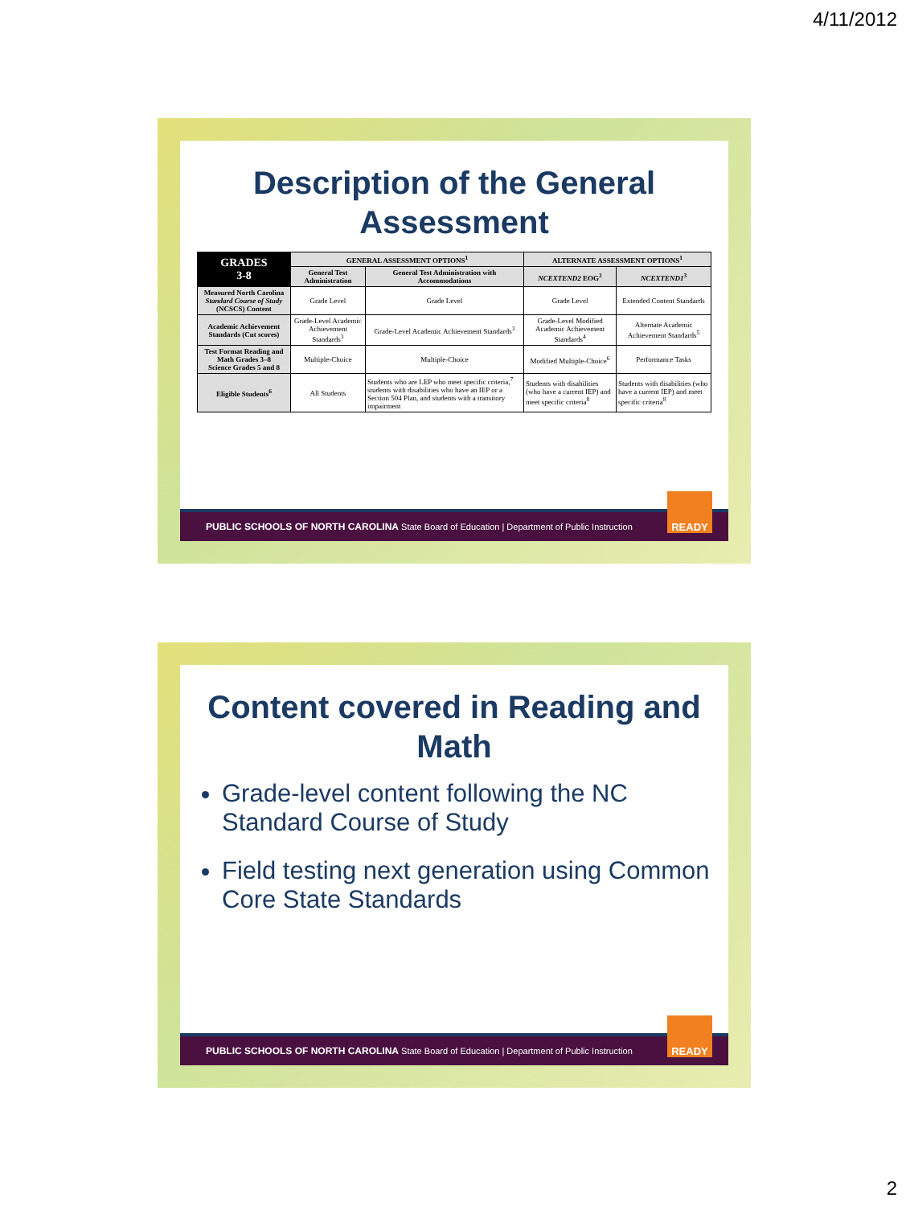4/11/2012
Description of the General
Assessment
| GRADES 3-8 | GENERAL ASSESSMENT OPTIONS<sup>1</sup> | | ALTERNATE ASSESSMENT OPTIONS<sup>1</sup> | |
| --- | --- | --- | --- | --- |
| | General Test Administration | General Test Administration with Accommodations | NCEXTEND2 EOG<sup>2</sup> | NCEXTEND1<sup>3</sup> |
| Measured North Carolina Standard Course of Study (NCSCS) Content | Grade Level | Grade Level | Grade Level | Extended Content Standards |
| Academic Achievement Standards (Cut scores) | Grade-Level Academic Achievement Standards<sup>3</sup> | Grade-Level Academic Achievement Standards<sup>3</sup> | Grade-Level Modified Academic Achievement Standards<sup>4</sup> | Alternate Academic Achievement Standards<sup>5</sup> |
| Test Format Reading and Math Grades 3–8 Science Grades 5 and 8 | Multiple-Choice | Multiple-Choice | Modified Multiple-Choice<sup>6</sup> | Performance Tasks |
| Eligible Students<sup>6</sup> | All Students | Students who are LEP who meet specific criteria,<sup>7</sup> students with disabilities who have an IEP or a Section 504 Plan, and students with a transitory impairment | Students with disabilities (who have a current IEP) and meet specific criteria<sup>8</sup> | Students with disabilities (who have a current IEP) and meet specific criteria<sup>8</sup> |
PUBLIC SCHOOLS OF NORTH CAROLINA State Board of Education | Department of Public Instruction
READY
Content covered in Reading and
Math
Grade-level content following the NC Standard Course of Study
Field testing next generation using Common Core State Standards
PUBLIC SCHOOLS OF NORTH CAROLINA State Board of Education | Department of Public Instruction
READY
2